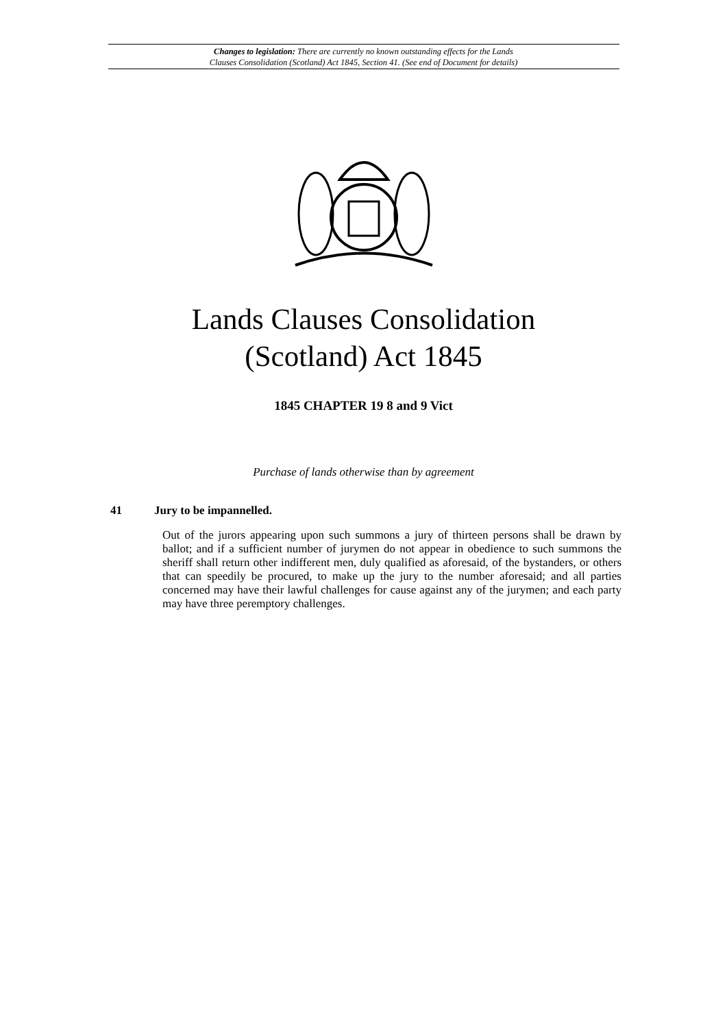Changes to legislation: There are currently no known outstanding effects for the Lands
Clauses Consolidation (Scotland) Act 1845, Section 41. (See end of Document for details)
Lands Clauses Consolidation
(Scotland) Act 1845
1845 CHAPTER 19 8 and 9 Vict
Purchase of lands otherwise than by agreement
41 Jury to be impannelled.
Out of the jurors appearing upon such summons a jury of thirteen persons shall be drawn by ballot; and if a sufficient number of jurymen do not appear in obedience to such summons the sheriff shall return other indifferent men, duly qualified as aforesaid, of the bystanders, or others that can speedily be procured, to make up the jury to the number aforesaid; and all parties concerned may have their lawful challenges for cause against any of the jurymen; and each party may have three peremptory challenges.